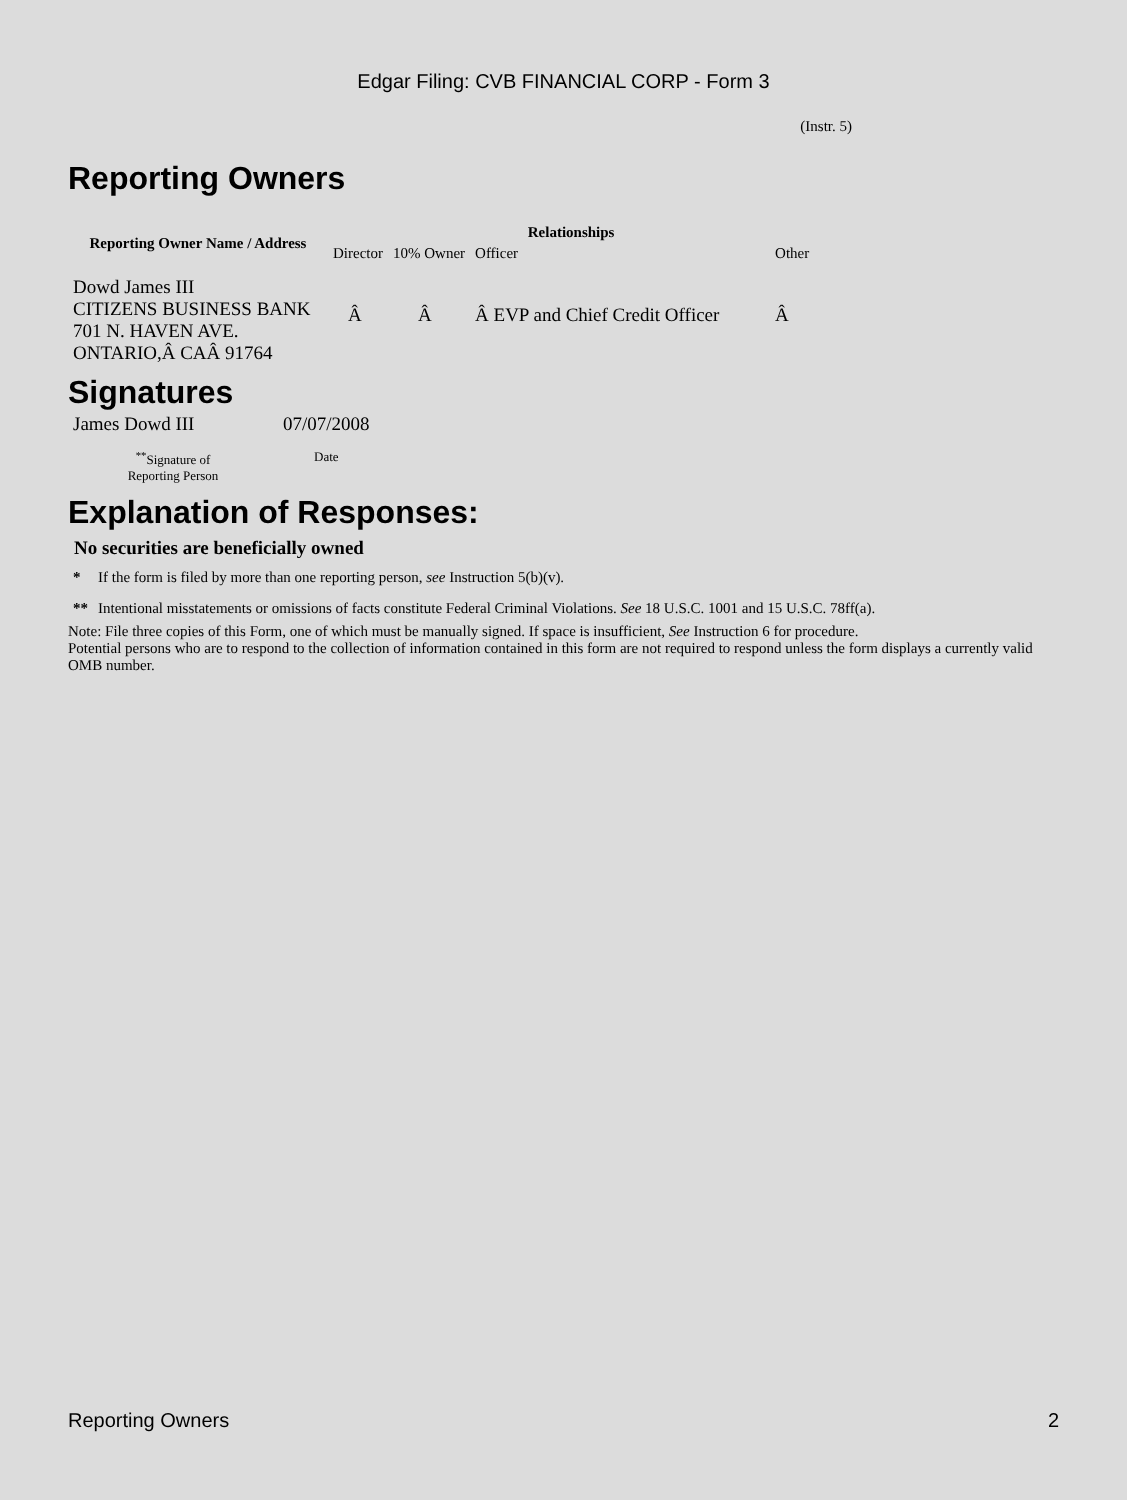Edgar Filing: CVB FINANCIAL CORP - Form 3
(Instr. 5)
Reporting Owners
| Reporting Owner Name / Address | Relationships | | | |
| --- | --- | --- | --- | --- |
| | Director | 10% Owner | Officer | Other |
| Dowd James III CITIZENS BUSINESS BANK 701 N. HAVEN AVE. ONTARIO,Â CAÂ 91764 | Â | Â | Â EVP and Chief Credit Officer | Â |
Signatures
| James Dowd III | 07/07/2008 |
| <sup>**</sup> Signature of Reporting Person | Date |
Explanation of Responses:
No securities are beneficially owned
| * | If the form is filed by more than one reporting person, see Instruction 5(b)(v). |
| ** | Intentional misstatements or omissions of facts constitute Federal Criminal Violations. See 18 U.S.C. 1001 and 15 U.S.C. 78ff(a). |
Note: File three copies of this Form, one of which must be manually signed. If space is insufficient, See Instruction 6 for procedure.
Potential persons who are to respond to the collection of information contained in this form are not required to respond unless the form displays a currently valid OMB number.
Reporting Owners 2